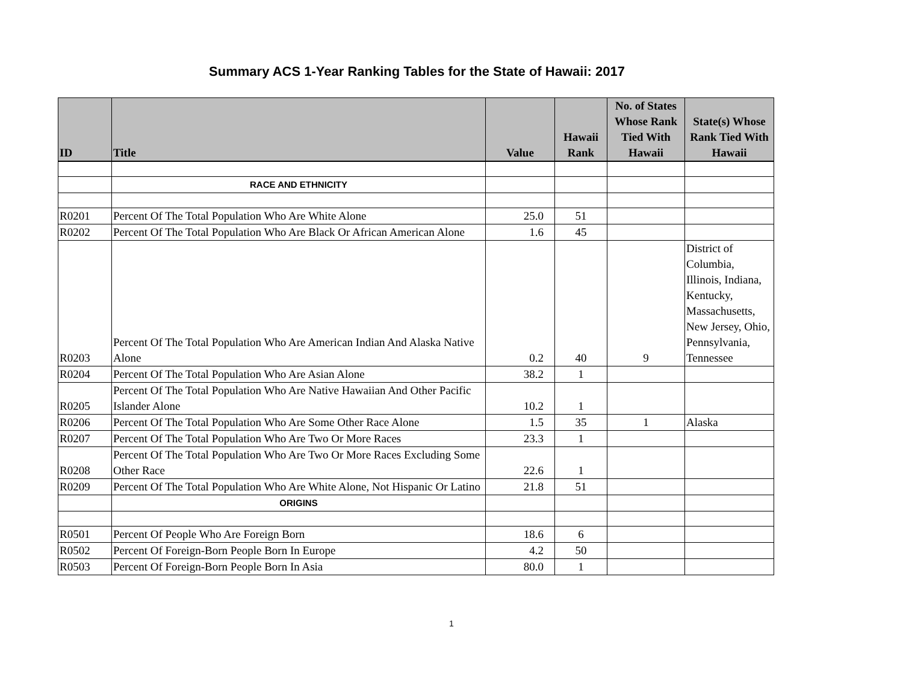Summary ACS 1-Year Ranking Tables for the State of Hawaii: 2017
| ID | Title | Value | Hawaii Rank | No. of States Whose Rank Tied With Hawaii | State(s) Whose Rank Tied With Hawaii |
| --- | --- | --- | --- | --- | --- |
| | RACE AND ETHNICITY | | | | |
| R0201 | Percent Of The Total Population Who Are White Alone | 25.0 | 51 | | |
| R0202 | Percent Of The Total Population Who Are Black Or African American Alone | 1.6 | 45 | | |
| R0203 | Percent Of The Total Population Who Are American Indian And Alaska Native Alone | 0.2 | 40 | 9 | District of Columbia, Illinois, Indiana, Kentucky, Massachusetts, New Jersey, Ohio, Pennsylvania, Tennessee |
| R0204 | Percent Of The Total Population Who Are Asian Alone | 38.2 | 1 | | |
| R0205 | Percent Of The Total Population Who Are Native Hawaiian And Other Pacific Islander Alone | 10.2 | 1 | | |
| R0206 | Percent Of The Total Population Who Are Some Other Race Alone | 1.5 | 35 | 1 | Alaska |
| R0207 | Percent Of The Total Population Who Are Two Or More Races | 23.3 | 1 | | |
| R0208 | Percent Of The Total Population Who Are Two Or More Races Excluding Some Other Race | 22.6 | 1 | | |
| R0209 | Percent Of The Total Population Who Are White Alone, Not Hispanic Or Latino | 21.8 | 51 | | |
| | ORIGINS | | | | |
| R0501 | Percent Of People Who Are Foreign Born | 18.6 | 6 | | |
| R0502 | Percent Of Foreign-Born People Born In Europe | 4.2 | 50 | | |
| R0503 | Percent Of Foreign-Born People Born In Asia | 80.0 | 1 | | |
1